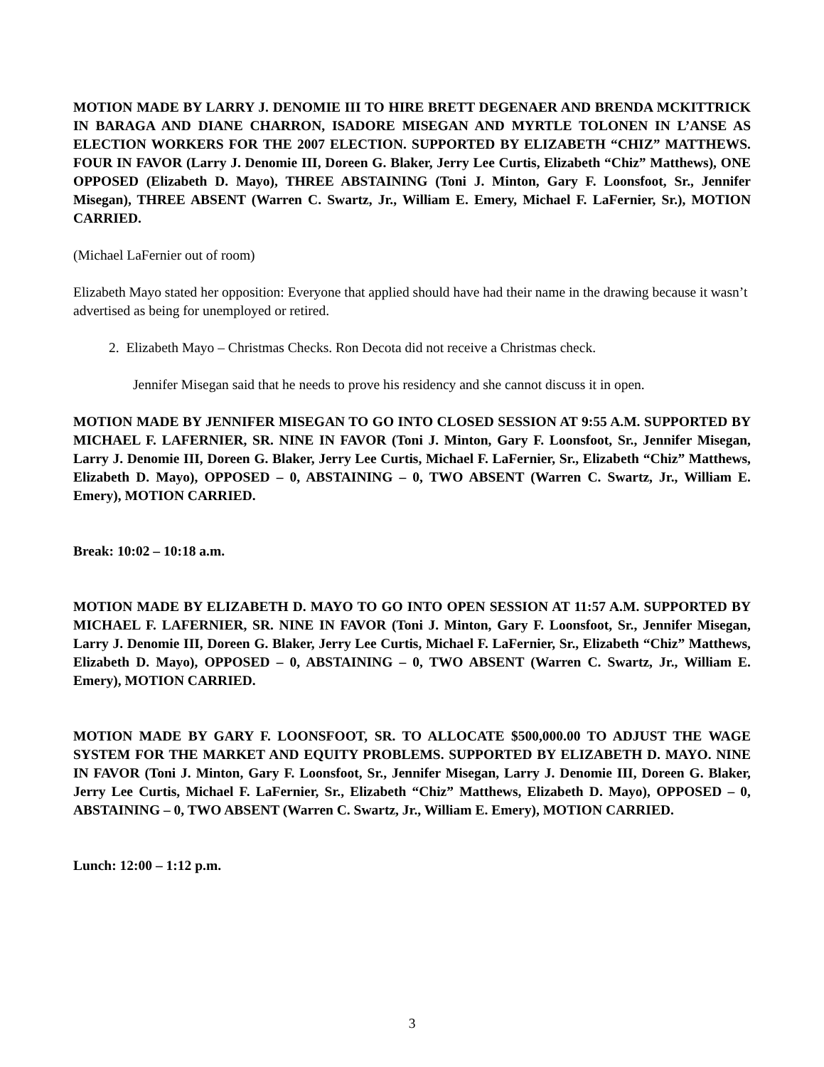MOTION MADE BY LARRY J. DENOMIE III TO HIRE BRETT DEGENAER AND BRENDA MCKITTRICK IN BARAGA AND DIANE CHARRON, ISADORE MISEGAN AND MYRTLE TOLONEN IN L’ANSE AS ELECTION WORKERS FOR THE 2007 ELECTION. SUPPORTED BY ELIZABETH “CHIZ” MATTHEWS. FOUR IN FAVOR (Larry J. Denomie III, Doreen G. Blaker, Jerry Lee Curtis, Elizabeth “Chiz” Matthews), ONE OPPOSED (Elizabeth D. Mayo), THREE ABSTAINING (Toni J. Minton, Gary F. Loonsfoot, Sr., Jennifer Misegan), THREE ABSENT (Warren C. Swartz, Jr., William E. Emery, Michael F. LaFernier, Sr.), MOTION CARRIED.
(Michael LaFernier out of room)
Elizabeth Mayo stated her opposition: Everyone that applied should have had their name in the drawing because it wasn’t advertised as being for unemployed or retired.
2. Elizabeth Mayo – Christmas Checks. Ron Decota did not receive a Christmas check.
Jennifer Misegan said that he needs to prove his residency and she cannot discuss it in open.
MOTION MADE BY JENNIFER MISEGAN TO GO INTO CLOSED SESSION AT 9:55 A.M. SUPPORTED BY MICHAEL F. LAFERNIER, SR. NINE IN FAVOR (Toni J. Minton, Gary F. Loonsfoot, Sr., Jennifer Misegan, Larry J. Denomie III, Doreen G. Blaker, Jerry Lee Curtis, Michael F. LaFernier, Sr., Elizabeth “Chiz” Matthews, Elizabeth D. Mayo), OPPOSED – 0, ABSTAINING – 0, TWO ABSENT (Warren C. Swartz, Jr., William E. Emery), MOTION CARRIED.
Break: 10:02 – 10:18 a.m.
MOTION MADE BY ELIZABETH D. MAYO TO GO INTO OPEN SESSION AT 11:57 A.M. SUPPORTED BY MICHAEL F. LAFERNIER, SR. NINE IN FAVOR (Toni J. Minton, Gary F. Loonsfoot, Sr., Jennifer Misegan, Larry J. Denomie III, Doreen G. Blaker, Jerry Lee Curtis, Michael F. LaFernier, Sr., Elizabeth “Chiz” Matthews, Elizabeth D. Mayo), OPPOSED – 0, ABSTAINING – 0, TWO ABSENT (Warren C. Swartz, Jr., William E. Emery), MOTION CARRIED.
MOTION MADE BY GARY F. LOONSFOOT, SR. TO ALLOCATE $500,000.00 TO ADJUST THE WAGE SYSTEM FOR THE MARKET AND EQUITY PROBLEMS. SUPPORTED BY ELIZABETH D. MAYO. NINE IN FAVOR (Toni J. Minton, Gary F. Loonsfoot, Sr., Jennifer Misegan, Larry J. Denomie III, Doreen G. Blaker, Jerry Lee Curtis, Michael F. LaFernier, Sr., Elizabeth “Chiz” Matthews, Elizabeth D. Mayo), OPPOSED – 0, ABSTAINING – 0, TWO ABSENT (Warren C. Swartz, Jr., William E. Emery), MOTION CARRIED.
Lunch: 12:00 – 1:12 p.m.
3